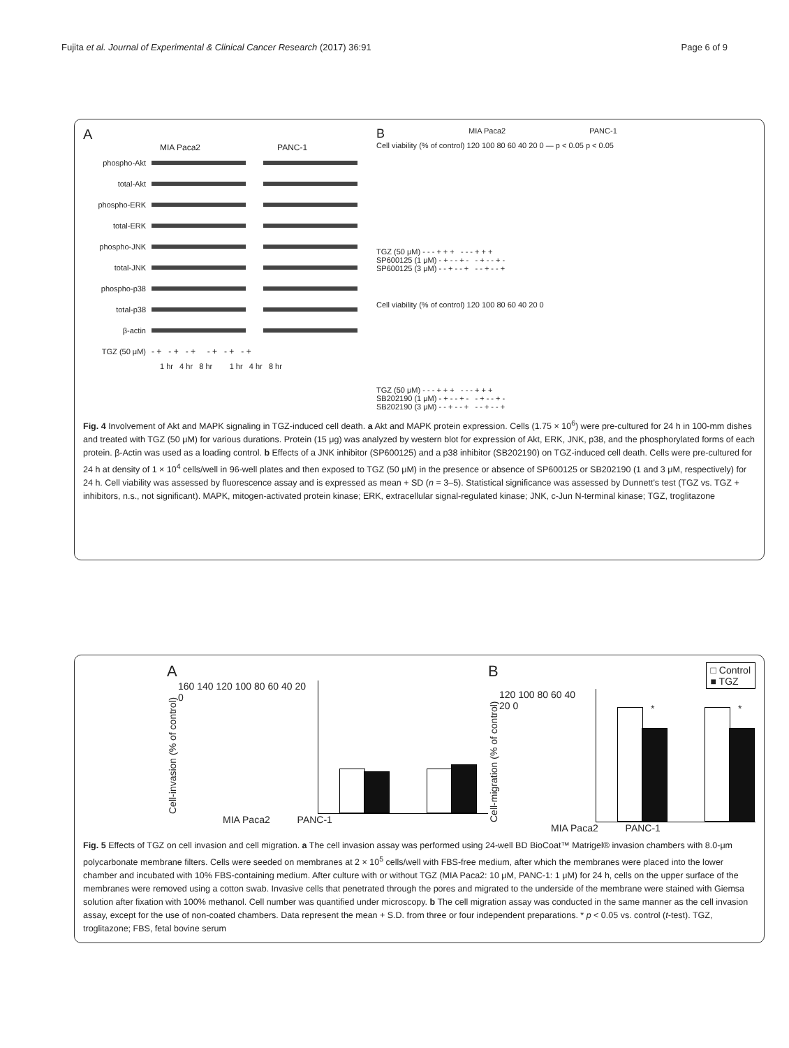Fujita et al. Journal of Experimental & Clinical Cancer Research (2017) 36:91 Page 6 of 9
A
MIA Paca2 PANC-1
phospho-Akt
total-Akt
phospho-ERK
total-ERK
phospho-JNK
total-JNK
phospho-p38
total-p38
β-actin
TGZ (50 μM) - + - + - + - + - + - +
1 hr 4 hr 8 hr 1 hr 4 hr 8 hr
B MIA Paca2 PANC-1
Cell viability (% of control) 120 100 80 60 40 20 0 — p < 0.05 p < 0.05
TGZ (50 μM) - - - + + + - - - + + +
SP600125 (1 μM) - + - - + - - + - - + -
SP600125 (3 μM) - - + - - + - - + - - +
Cell viability (% of control) 120 100 80 60 40 20 0
TGZ (50 μM) - - - + + + - - - + + +
SB202190 (1 μM) - + - - + - - + - - + -
SB202190 (3 μM) - - + - - + - - + - - +
Fig. 4 Involvement of Akt and MAPK signaling in TGZ-induced cell death. a Akt and MAPK protein expression. Cells (1.75 × 10<sup>6</sup>) were pre-cultured for 24 h in 100-mm dishes and treated with TGZ (50 μM) for various durations. Protein (15 μg) was analyzed by western blot for expression of Akt, ERK, JNK, p38, and the phosphorylated forms of each protein. β-Actin was used as a loading control. b Effects of a JNK inhibitor (SP600125) and a p38 inhibitor (SB202190) on TGZ-induced cell death. Cells were pre-cultured for 24 h at density of 1 × 10<sup>4</sup> cells/well in 96-well plates and then exposed to TGZ (50 μM) in the presence or absence of SP600125 or SB202190 (1 and 3 μM, respectively) for 24 h. Cell viability was assessed by fluorescence assay and is expressed as mean + SD (n = 3–5). Statistical significance was assessed by Dunnett's test (TGZ vs. TGZ + inhibitors, n.s., not significant). MAPK, mitogen-activated protein kinase; ERK, extracellular signal-regulated kinase; JNK, c-Jun N-terminal kinase; TGZ, troglitazone
A
Cell-invasion (% of control)
160 140 120 100 80 60 40 20 0
MIA Paca2 PANC-1
B □ Control
■ TGZ
Cell-migration (% of control)
120 100 80 60 40 20 0
* *
MIA Paca2 PANC-1
Fig. 5 Effects of TGZ on cell invasion and cell migration. a The cell invasion assay was performed using 24-well BD BioCoat™ Matrigel® invasion chambers with 8.0-μm polycarbonate membrane filters. Cells were seeded on membranes at 2 × 10<sup>5</sup> cells/well with FBS-free medium, after which the membranes were placed into the lower chamber and incubated with 10% FBS-containing medium. After culture with or without TGZ (MIA Paca2: 10 μM, PANC-1: 1 μM) for 24 h, cells on the upper surface of the membranes were removed using a cotton swab. Invasive cells that penetrated through the pores and migrated to the underside of the membrane were stained with Giemsa solution after fixation with 100% methanol. Cell number was quantified under microscopy. b The cell migration assay was conducted in the same manner as the cell invasion assay, except for the use of non-coated chambers. Data represent the mean + S.D. from three or four independent preparations. * p < 0.05 vs. control (t-test). TGZ, troglitazone; FBS, fetal bovine serum